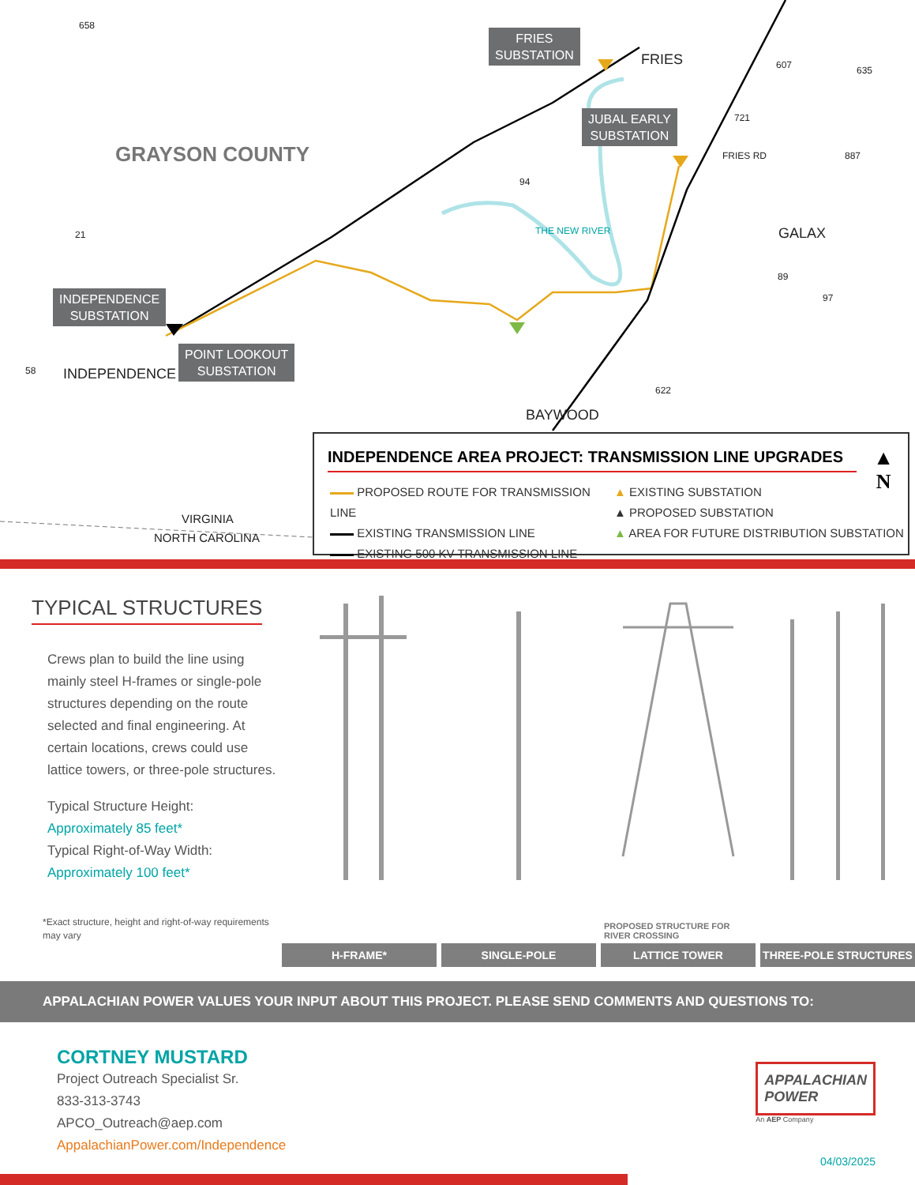FRIES
SUBSTATION
FRIES
JUBAL EARLY
SUBSTATION
GRAYSON COUNTY
GALAX
THE NEW RIVER
INDEPENDENCE
SUBSTATION
INDEPENDENCE
POINT LOOKOUT
SUBSTATION
BAYWOOD
VIRGINIA
NORTH CAROLINA
658
21
58
94
607 635
721
FRIES RD 887
89
97
622
INDEPENDENCE AREA PROJECT: TRANSMISSION LINE UPGRADES
▲
N
PROPOSED ROUTE FOR TRANSMISSION LINE
EXISTING TRANSMISSION LINE
EXISTING 500 KV TRANSMISSION LINE
▲ EXISTING SUBSTATION
▲ PROPOSED SUBSTATION
▲ AREA FOR FUTURE DISTRIBUTION SUBSTATION
TYPICAL STRUCTURES
Crews plan to build the line using mainly steel H-frames or single-pole structures depending on the route selected and final engineering. At certain locations, crews could use lattice towers, or three-pole structures.
Typical Structure Height:
Approximately 85 feet*
Typical Right-of-Way Width:
Approximately 100 feet*
*Exact structure, height and right-of-way requirements may vary
H-FRAME* SINGLE-POLE
PROPOSED STRUCTURE FOR RIVER CROSSING
LATTICE TOWER
THREE-POLE STRUCTURES
APPALACHIAN POWER VALUES YOUR INPUT ABOUT THIS PROJECT. PLEASE SEND COMMENTS AND QUESTIONS TO:
CORTNEY MUSTARD
Project Outreach Specialist Sr.
833-313-3743
APCO_Outreach@aep.com
AppalachianPower.com/Independence
APPALACHIAN
POWER
An AEP Company
04/03/2025